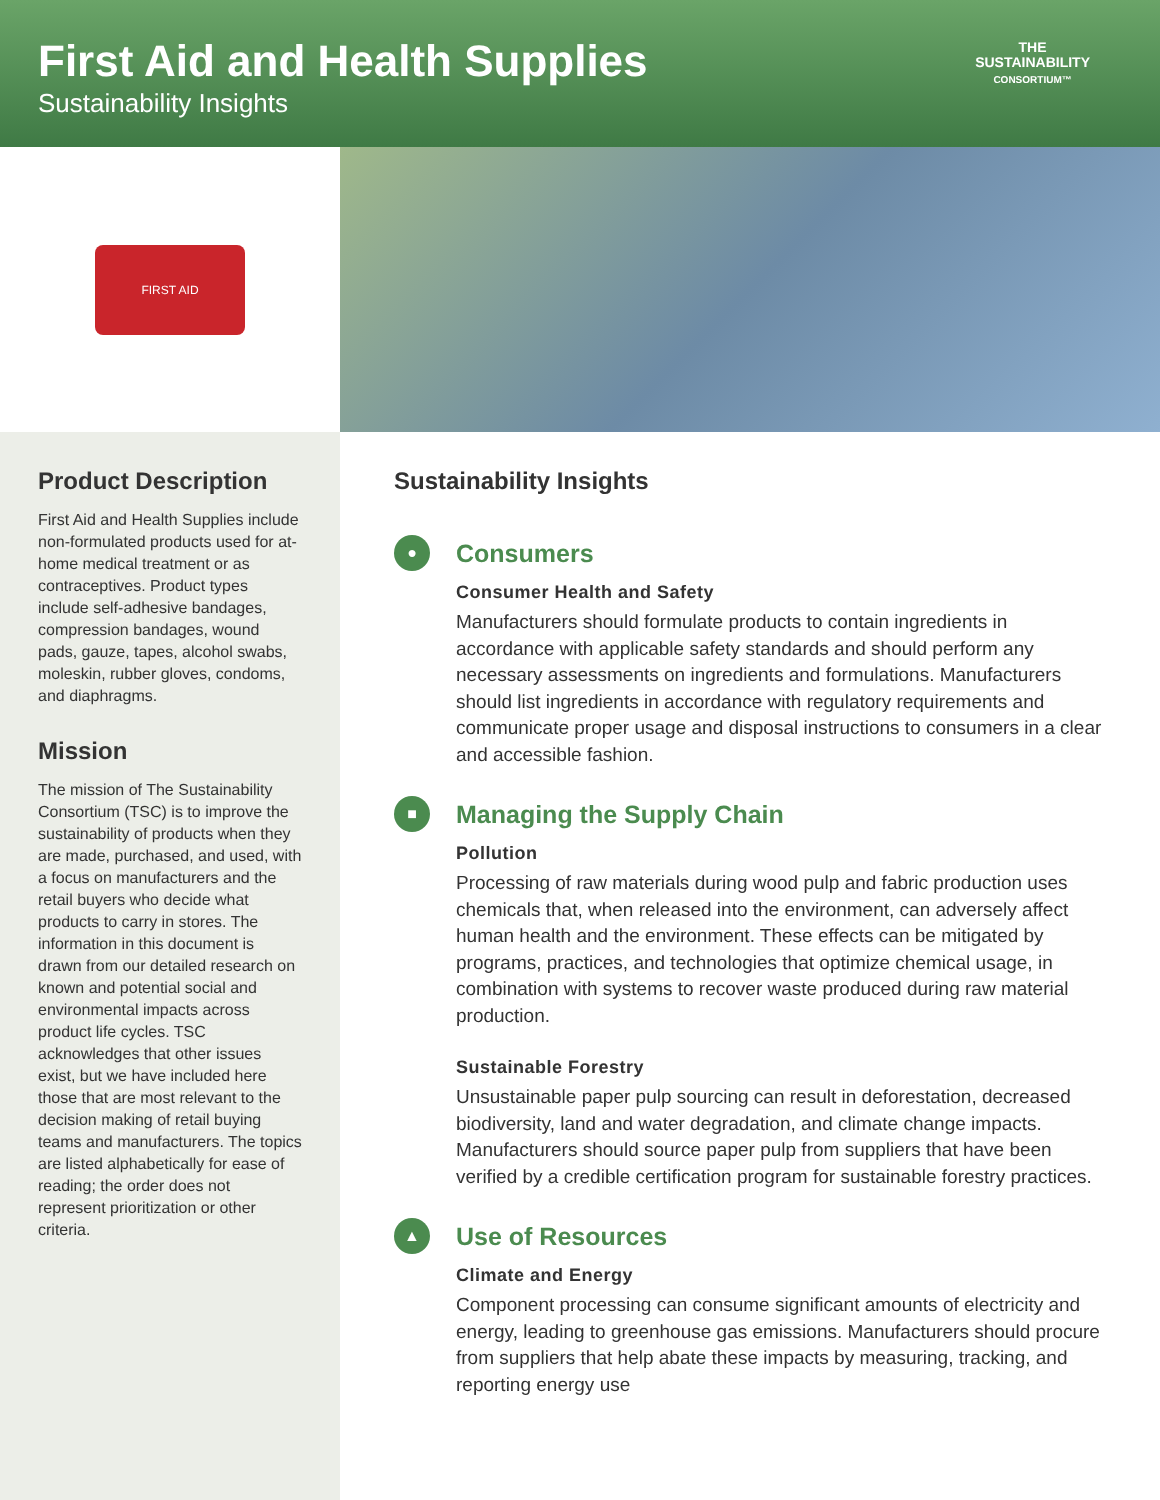First Aid and Health Supplies
Sustainability Insights
THE
SUSTAINABILITY
CONSORTIUM™
FIRST AID
Product Description
First Aid and Health Supplies include non-formulated products used for at-home medical treatment or as contraceptives. Product types include self-adhesive bandages, compression bandages, wound pads, gauze, tapes, alcohol swabs, moleskin, rubber gloves, condoms, and diaphragms.
Mission
The mission of The Sustainability Consortium (TSC) is to improve the sustainability of products when they are made, purchased, and used, with a focus on manufacturers and the retail buyers who decide what products to carry in stores. The information in this document is drawn from our detailed research on known and potential social and environmental impacts across product life cycles. TSC acknowledges that other issues exist, but we have included here those that are most relevant to the decision making of retail buying teams and manufacturers. The topics are listed alphabetically for ease of reading; the order does not represent prioritization or other criteria.
Sustainability Insights
●
Consumers
Consumer Health and Safety
Manufacturers should formulate products to contain ingredients in accordance with applicable safety standards and should perform any necessary assessments on ingredients and formulations. Manufacturers should list ingredients in accordance with regulatory requirements and communicate proper usage and disposal instructions to consumers in a clear and accessible fashion.
■
Managing the Supply Chain
Pollution
Processing of raw materials during wood pulp and fabric production uses chemicals that, when released into the environment, can adversely affect human health and the environment. These effects can be mitigated by programs, practices, and technologies that optimize chemical usage, in combination with systems to recover waste produced during raw material production.
Sustainable Forestry
Unsustainable paper pulp sourcing can result in deforestation, decreased biodiversity, land and water degradation, and climate change impacts. Manufacturers should source paper pulp from suppliers that have been verified by a credible certification program for sustainable forestry practices.
▲
Use of Resources
Climate and Energy
Component processing can consume significant amounts of electricity and energy, leading to greenhouse gas emissions. Manufacturers should procure from suppliers that help abate these impacts by measuring, tracking, and reporting energy use